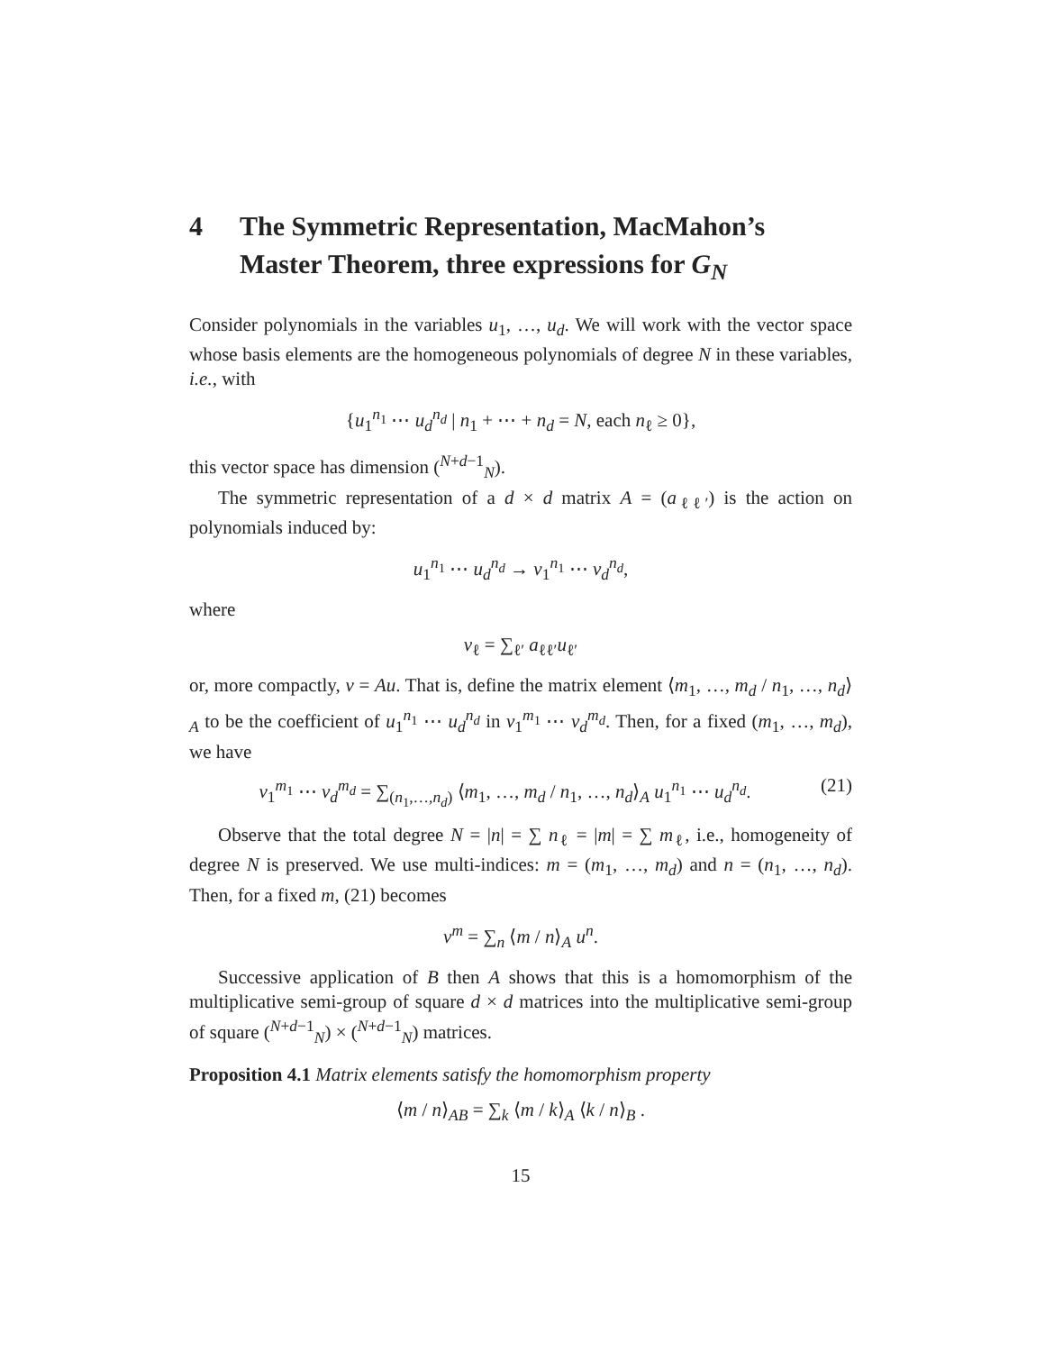4 The Symmetric Representation, MacMahon’s Master Theorem, three expressions for G<sub>N</sub>
Consider polynomials in the variables u<sub>1</sub>, …, u<sub>d</sub>. We will work with the vector space whose basis elements are the homogeneous polynomials of degree N in these variables, i.e., with
{u<sub>1</sub><sup>n<sub>1</sub></sup> ⋯ u<sub>d</sub><sup>n<sub>d</sub></sup> | n<sub>1</sub> + ⋯ + n<sub>d</sub> = N, each n<sub>ℓ</sub> ≥ 0},
this vector space has dimension (<sup>N+d−1</sup><sub>N</sub>).
The symmetric representation of a d × d matrix A = (a<sub>ℓℓ′</sub>) is the action on polynomials induced by:
u<sub>1</sub><sup>n<sub>1</sub></sup> ⋯ u<sub>d</sub><sup>n<sub>d</sub></sup> → v<sub>1</sub><sup>n<sub>1</sub></sup> ⋯ v<sub>d</sub><sup>n<sub>d</sub></sup>,
where
v<sub>ℓ</sub> = ∑<sub>ℓ′</sub> a<sub>ℓℓ′</sub>u<sub>ℓ′</sub>
or, more compactly, v = Au. That is, define the matrix element ⟨m<sub>1</sub>, …, m<sub>d</sub> / n<sub>1</sub>, …, n<sub>d</sub>⟩<sub>A</sub> to be the coefficient of u<sub>1</sub><sup>n<sub>1</sub></sup> ⋯ u<sub>d</sub><sup>n<sub>d</sub></sup> in v<sub>1</sub><sup>m<sub>1</sub></sup> ⋯ v<sub>d</sub><sup>m<sub>d</sub></sup>. Then, for a fixed (m<sub>1</sub>, …, m<sub>d</sub>), we have
v<sub>1</sub><sup>m<sub>1</sub></sup> ⋯ v<sub>d</sub><sup>m<sub>d</sub></sup> = ∑<sub>(n<sub>1</sub>,…,n<sub>d</sub>)</sub> ⟨m<sub>1</sub>, …, m<sub>d</sub> / n<sub>1</sub>, …, n<sub>d</sub>⟩<sub>A</sub> u<sub>1</sub><sup>n<sub>1</sub></sup> ⋯ u<sub>d</sub><sup>n<sub>d</sub></sup>. (21)
Observe that the total degree N = |n| = ∑ n<sub>ℓ</sub> = |m| = ∑ m<sub>ℓ</sub>, i.e., homogeneity of degree N is preserved. We use multi-indices: m = (m<sub>1</sub>, …, m<sub>d</sub>) and n = (n<sub>1</sub>, …, n<sub>d</sub>). Then, for a fixed m, (21) becomes
v<sup>m</sup> = ∑<sub>n</sub> ⟨m / n⟩<sub>A</sub> u<sup>n</sup>.
Successive application of B then A shows that this is a homomorphism of the multiplicative semi-group of square d × d matrices into the multiplicative semi-group of square (<sup>N+d−1</sup><sub>N</sub>) × (<sup>N+d−1</sup><sub>N</sub>) matrices.
Proposition 4.1 Matrix elements satisfy the homomorphism property
⟨m / n⟩<sub>AB</sub> = ∑<sub>k</sub> ⟨m / k⟩<sub>A</sub> ⟨k / n⟩<sub>B</sub> .
15